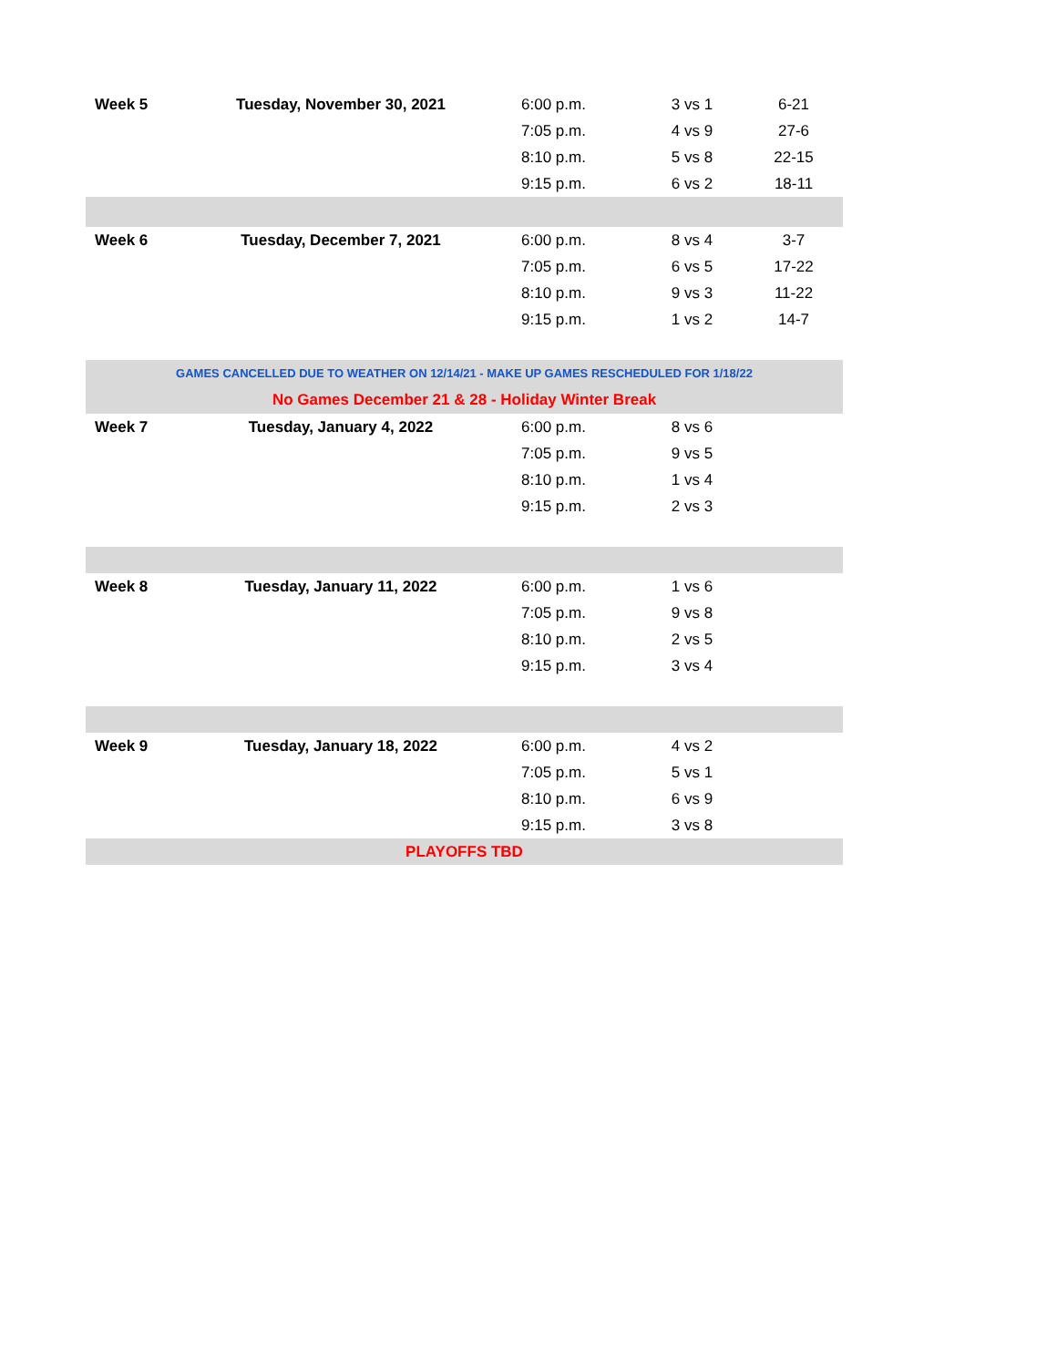| Week 5 | Tuesday, November 30, 2021 | 6:00 p.m. | 3 vs 1 | 6-21 |
| | | 7:05 p.m. | 4 vs 9 | 27-6 |
| | | 8:10 p.m. | 5 vs 8 | 22-15 |
| | | 9:15 p.m. | 6 vs 2 | 18-11 |
| Week 6 | Tuesday, December 7, 2021 | 6:00 p.m. | 8 vs 4 | 3-7 |
| | | 7:05 p.m. | 6 vs 5 | 17-22 |
| | | 8:10 p.m. | 9 vs 3 | 11-22 |
| | | 9:15 p.m. | 1 vs 2 | 14-7 |
| GAMES CANCELLED DUE TO WEATHER ON 12/14/21 - MAKE UP GAMES RESCHEDULED FOR 1/18/22 | | | | |
| No Games December 21 & 28 - Holiday Winter Break | | | | |
| Week 7 | Tuesday, January 4, 2022 | 6:00 p.m. | 8 vs 6 | |
| | | 7:05 p.m. | 9 vs 5 | |
| | | 8:10 p.m. | 1 vs 4 | |
| | | 9:15 p.m. | 2 vs 3 | |
| Week 8 | Tuesday, January 11, 2022 | 6:00 p.m. | 1 vs 6 | |
| | | 7:05 p.m. | 9 vs 8 | |
| | | 8:10 p.m. | 2 vs 5 | |
| | | 9:15 p.m. | 3 vs 4 | |
| Week 9 | Tuesday, January 18, 2022 | 6:00 p.m. | 4 vs 2 | |
| | | 7:05 p.m. | 5 vs 1 | |
| | | 8:10 p.m. | 6 vs 9 | |
| | | 9:15 p.m. | 3 vs 8 | |
| PLAYOFFS TBD | | | | |